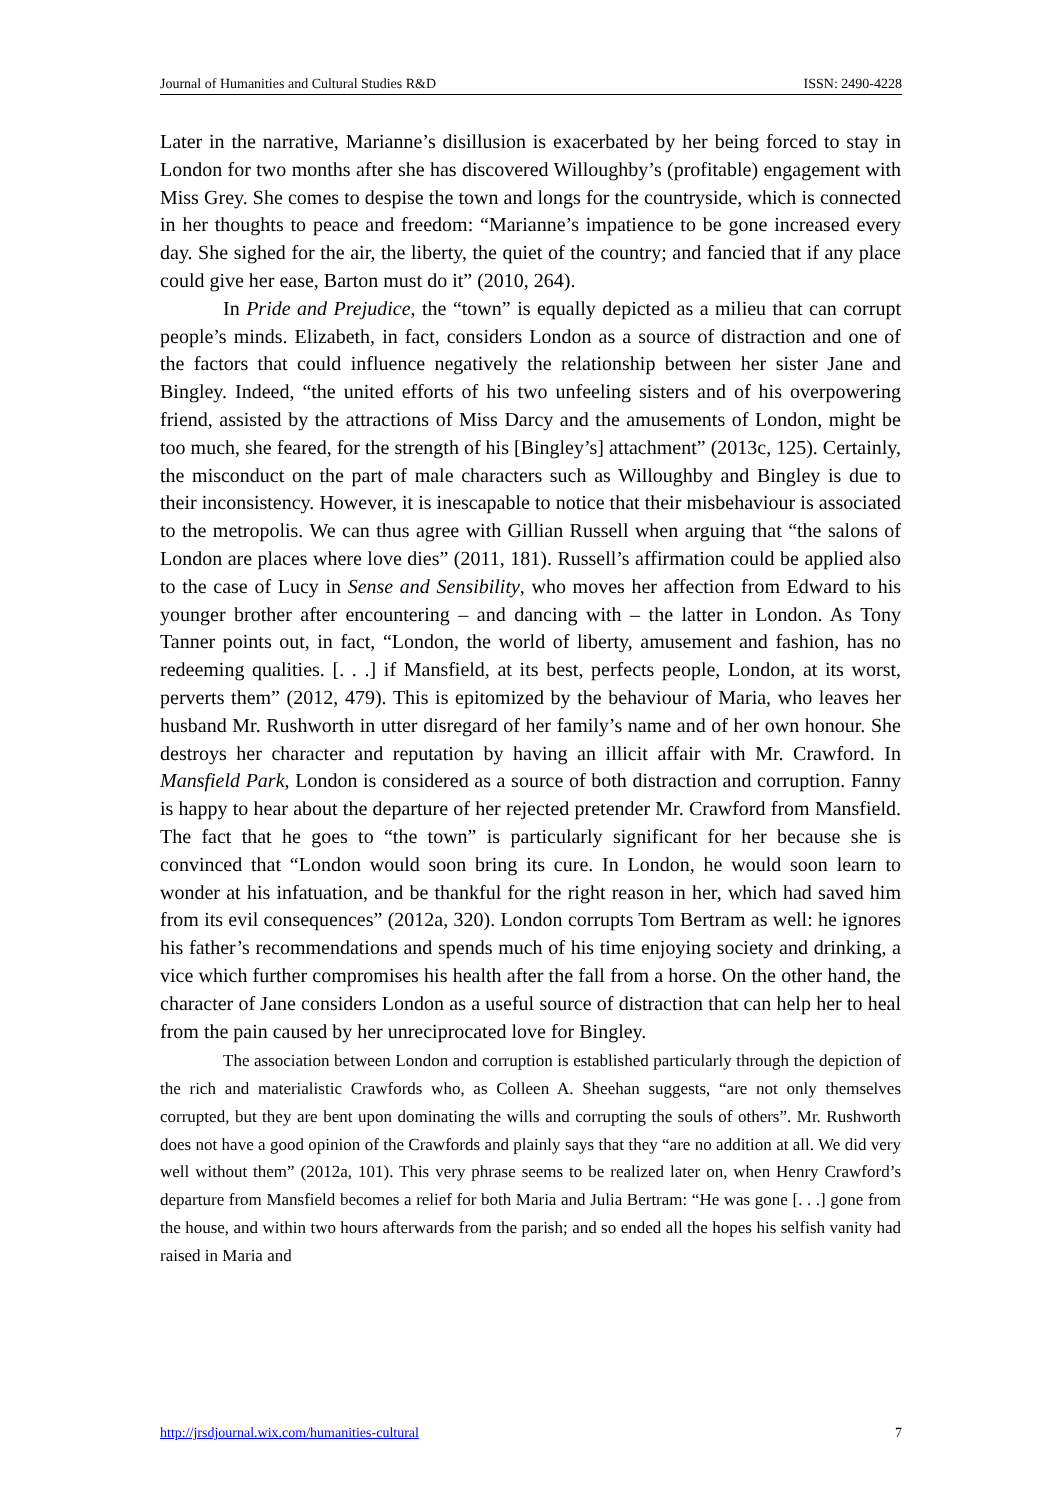Journal of Humanities and Cultural Studies R&D ISSN: 2490-4228
Later in the narrative, Marianne’s disillusion is exacerbated by her being forced to stay in London for two months after she has discovered Willoughby’s (profitable) engagement with Miss Grey. She comes to despise the town and longs for the countryside, which is connected in her thoughts to peace and freedom: “Marianne’s impatience to be gone increased every day. She sighed for the air, the liberty, the quiet of the country; and fancied that if any place could give her ease, Barton must do it” (2010, 264).
In Pride and Prejudice, the “town” is equally depicted as a milieu that can corrupt people’s minds. Elizabeth, in fact, considers London as a source of distraction and one of the factors that could influence negatively the relationship between her sister Jane and Bingley. Indeed, “the united efforts of his two unfeeling sisters and of his overpowering friend, assisted by the attractions of Miss Darcy and the amusements of London, might be too much, she feared, for the strength of his [Bingley’s] attachment” (2013c, 125). Certainly, the misconduct on the part of male characters such as Willoughby and Bingley is due to their inconsistency. However, it is inescapable to notice that their misbehaviour is associated to the metropolis. We can thus agree with Gillian Russell when arguing that “the salons of London are places where love dies” (2011, 181). Russell’s affirmation could be applied also to the case of Lucy in Sense and Sensibility, who moves her affection from Edward to his younger brother after encountering – and dancing with – the latter in London. As Tony Tanner points out, in fact, “London, the world of liberty, amusement and fashion, has no redeeming qualities. [. . .] if Mansfield, at its best, perfects people, London, at its worst, perverts them” (2012, 479). This is epitomized by the behaviour of Maria, who leaves her husband Mr. Rushworth in utter disregard of her family’s name and of her own honour. She destroys her character and reputation by having an illicit affair with Mr. Crawford. In Mansfield Park, London is considered as a source of both distraction and corruption. Fanny is happy to hear about the departure of her rejected pretender Mr. Crawford from Mansfield. The fact that he goes to “the town” is particularly significant for her because she is convinced that “London would soon bring its cure. In London, he would soon learn to wonder at his infatuation, and be thankful for the right reason in her, which had saved him from its evil consequences” (2012a, 320). London corrupts Tom Bertram as well: he ignores his father’s recommendations and spends much of his time enjoying society and drinking, a vice which further compromises his health after the fall from a horse. On the other hand, the character of Jane considers London as a useful source of distraction that can help her to heal from the pain caused by her unreciprocated love for Bingley.
The association between London and corruption is established particularly through the depiction of the rich and materialistic Crawfords who, as Colleen A. Sheehan suggests, “are not only themselves corrupted, but they are bent upon dominating the wills and corrupting the souls of others”. Mr. Rushworth does not have a good opinion of the Crawfords and plainly says that they “are no addition at all. We did very well without them” (2012a, 101). This very phrase seems to be realized later on, when Henry Crawford’s departure from Mansfield becomes a relief for both Maria and Julia Bertram: “He was gone [. . .] gone from the house, and within two hours afterwards from the parish; and so ended all the hopes his selfish vanity had raised in Maria and
http://jrsdjournal.wix.com/humanities-cultural 7